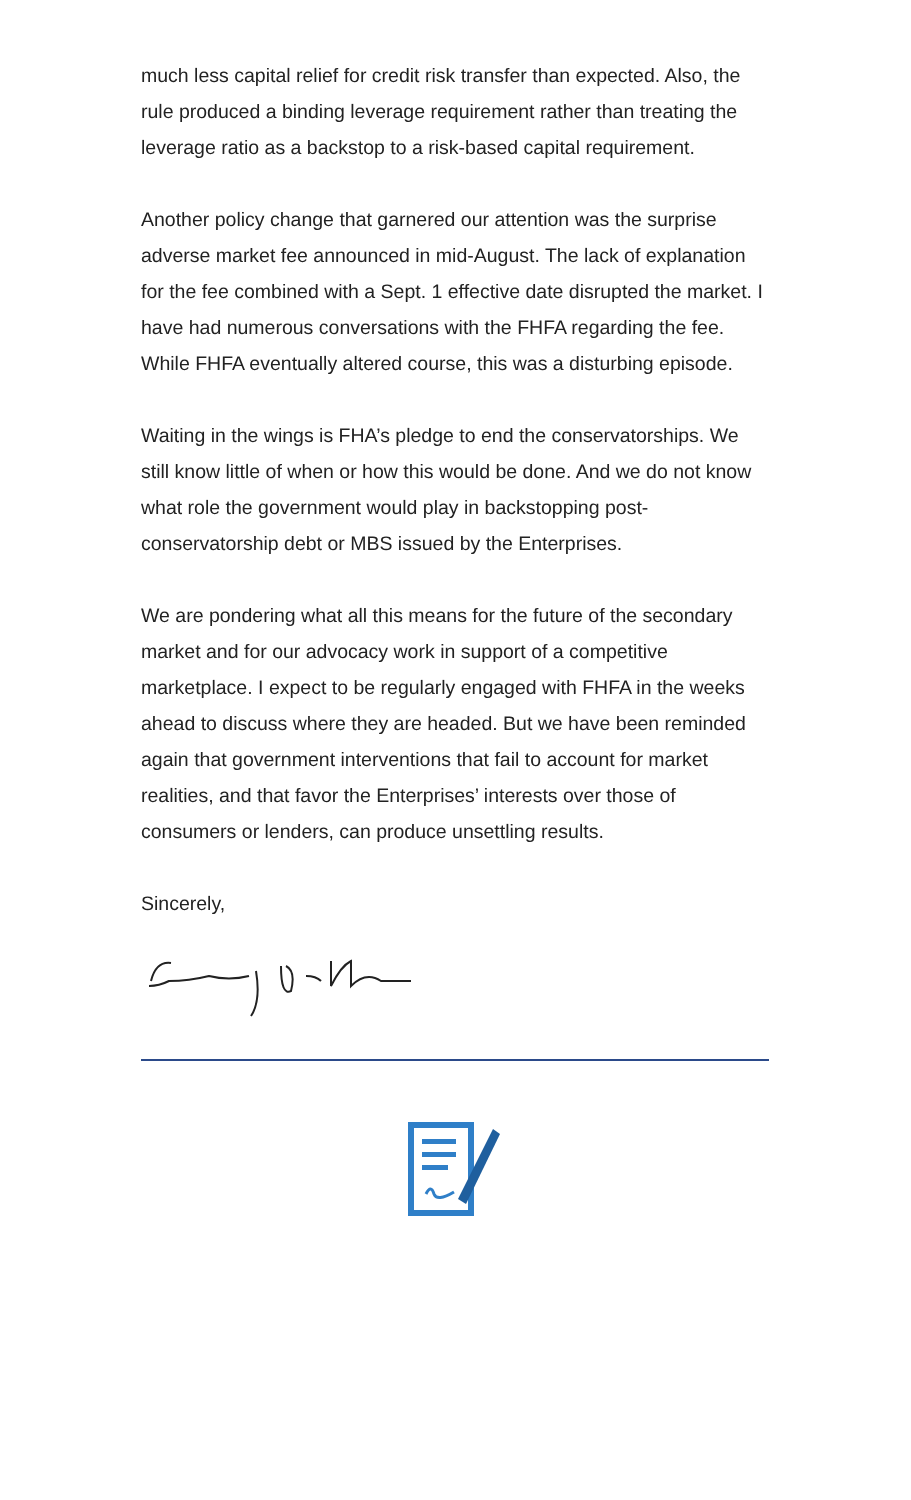much less capital relief for credit risk transfer than expected. Also, the rule produced a binding leverage requirement rather than treating the leverage ratio as a backstop to a risk-based capital requirement.
Another policy change that garnered our attention was the surprise adverse market fee announced in mid-August. The lack of explanation for the fee combined with a Sept. 1 effective date disrupted the market. I have had numerous conversations with the FHFA regarding the fee. While FHFA eventually altered course, this was a disturbing episode.
Waiting in the wings is FHA’s pledge to end the conservatorships. We still know little of when or how this would be done. And we do not know what role the government would play in backstopping post-conservatorship debt or MBS issued by the Enterprises.
We are pondering what all this means for the future of the secondary market and for our advocacy work in support of a competitive marketplace. I expect to be regularly engaged with FHFA in the weeks ahead to discuss where they are headed. But we have been reminded again that government interventions that fail to account for market realities, and that favor the Enterprises’ interests over those of consumers or lenders, can produce unsettling results.
Sincerely,